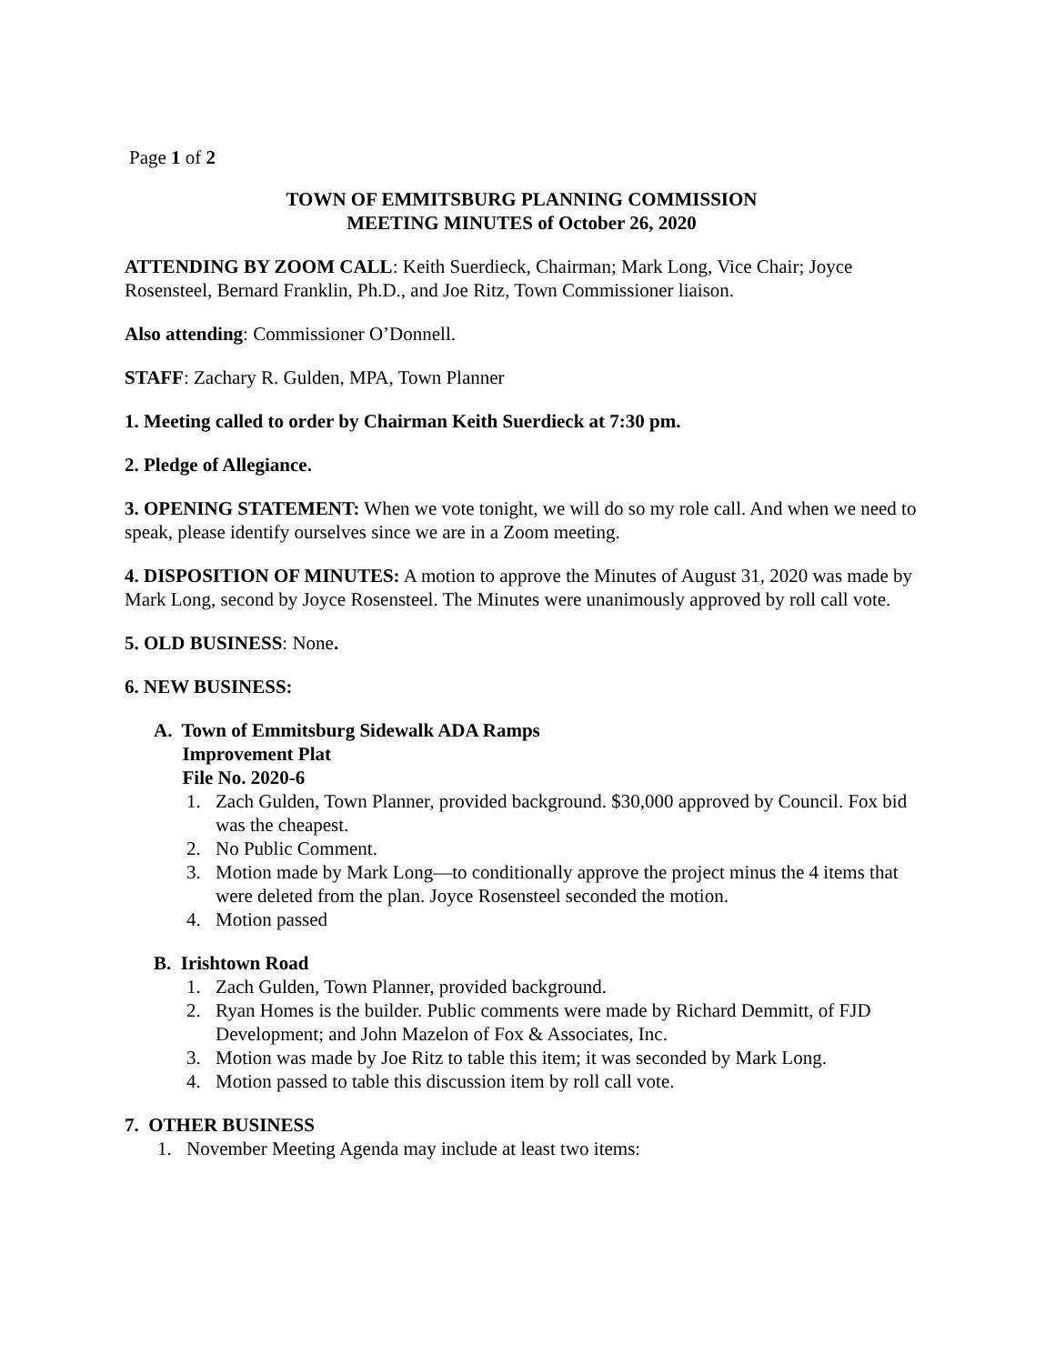Page 1 of 2
TOWN OF EMMITSBURG PLANNING COMMISSION
MEETING MINUTES of October 26, 2020
ATTENDING BY ZOOM CALL: Keith Suerdieck, Chairman; Mark Long, Vice Chair; Joyce Rosensteel, Bernard Franklin, Ph.D., and Joe Ritz, Town Commissioner liaison.
Also attending: Commissioner O’Donnell.
STAFF: Zachary R. Gulden, MPA, Town Planner
1. Meeting called to order by Chairman Keith Suerdieck at 7:30 pm.
2. Pledge of Allegiance.
3. OPENING STATEMENT: When we vote tonight, we will do so my role call. And when we need to speak, please identify ourselves since we are in a Zoom meeting.
4. DISPOSITION OF MINUTES: A motion to approve the Minutes of August 31, 2020 was made by Mark Long, second by Joyce Rosensteel. The Minutes were unanimously approved by roll call vote.
5. OLD BUSINESS: None.
6. NEW BUSINESS:
A. Town of Emmitsburg Sidewalk ADA Ramps
Improvement Plat
File No. 2020-6
1. Zach Gulden, Town Planner, provided background. $30,000 approved by Council. Fox bid was the cheapest.
2. No Public Comment.
3. Motion made by Mark Long—to conditionally approve the project minus the 4 items that were deleted from the plan. Joyce Rosensteel seconded the motion.
4. Motion passed
B. Irishtown Road
1. Zach Gulden, Town Planner, provided background.
2. Ryan Homes is the builder. Public comments were made by Richard Demmitt, of FJD Development; and John Mazelon of Fox & Associates, Inc.
3. Motion was made by Joe Ritz to table this item; it was seconded by Mark Long.
4. Motion passed to table this discussion item by roll call vote.
7. OTHER BUSINESS
1. November Meeting Agenda may include at least two items: